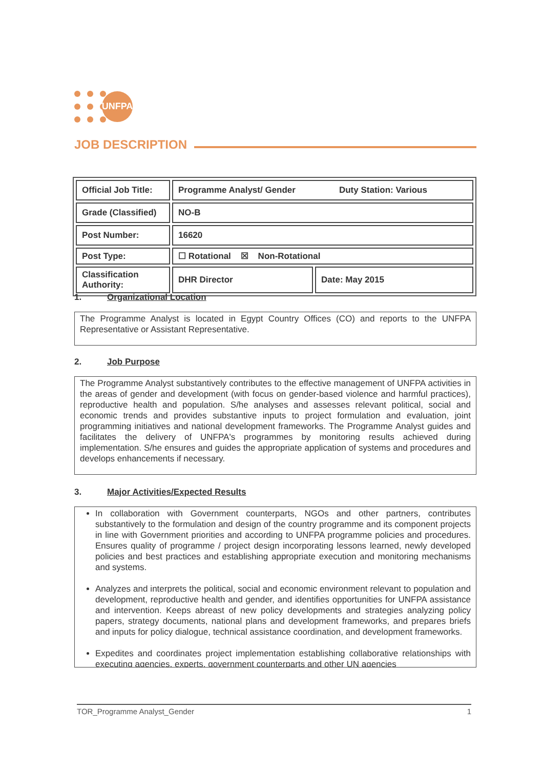UNFPA
JOB DESCRIPTION
| Official Job Title: | Programme Analyst/ Gender Duty Station: Various | |
| Grade (Classified) | NO-B | |
| Post Number: | 16620 | |
| Post Type: | ☐ Rotational ☒ Non-Rotational | |
| Classification Authority: | DHR Director | Date: May 2015 |
1. Organizational Location
The Programme Analyst is located in Egypt Country Offices (CO) and reports to the UNFPA Representative or Assistant Representative.
2. Job Purpose
The Programme Analyst substantively contributes to the effective management of UNFPA activities in the areas of gender and development (with focus on gender-based violence and harmful practices), reproductive health and population. S/he analyses and assesses relevant political, social and economic trends and provides substantive inputs to project formulation and evaluation, joint programming initiatives and national development frameworks. The Programme Analyst guides and facilitates the delivery of UNFPA's programmes by monitoring results achieved during implementation. S/he ensures and guides the appropriate application of systems and procedures and develops enhancements if necessary.
3. Major Activities/Expected Results
In collaboration with Government counterparts, NGOs and other partners, contributes substantively to the formulation and design of the country programme and its component projects in line with Government priorities and according to UNFPA programme policies and procedures. Ensures quality of programme / project design incorporating lessons learned, newly developed policies and best practices and establishing appropriate execution and monitoring mechanisms and systems.
Analyzes and interprets the political, social and economic environment relevant to population and development, reproductive health and gender, and identifies opportunities for UNFPA assistance and intervention. Keeps abreast of new policy developments and strategies analyzing policy papers, strategy documents, national plans and development frameworks, and prepares briefs and inputs for policy dialogue, technical assistance coordination, and development frameworks.
Expedites and coordinates project implementation establishing collaborative relationships with executing agencies, experts, government counterparts and other UN agencies
TOR_Programme Analyst_Gender 1